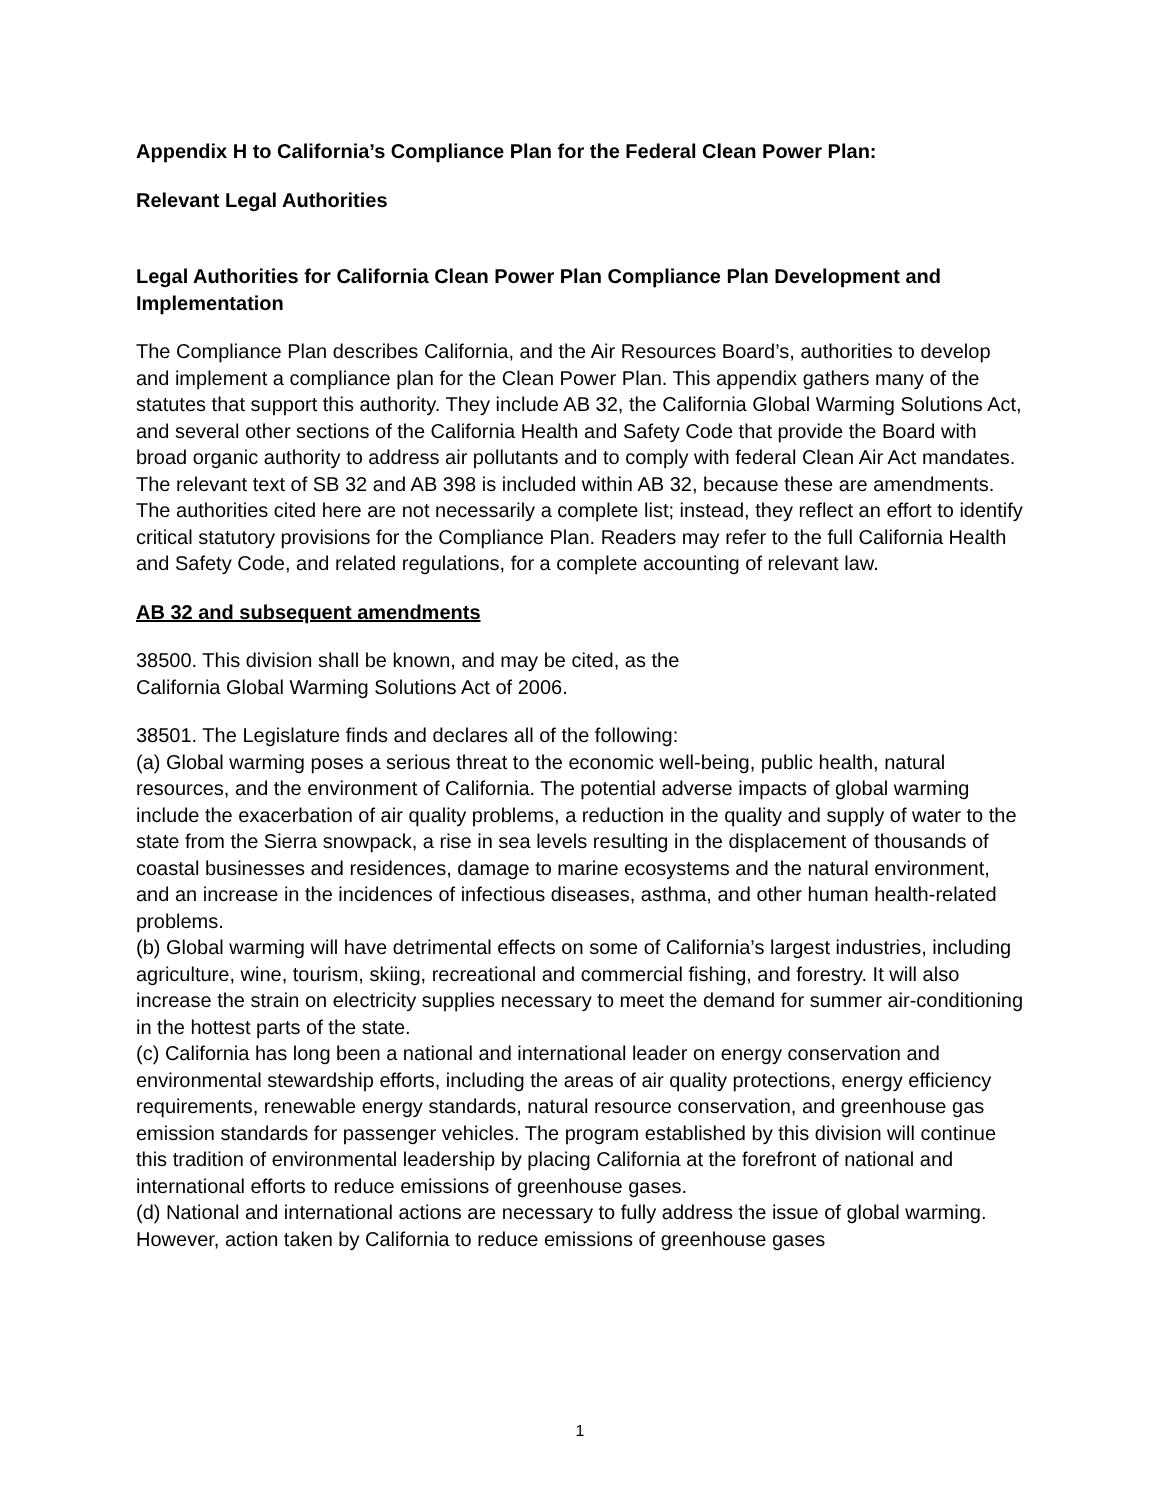Appendix H to California’s Compliance Plan for the Federal Clean Power Plan:
Relevant Legal Authorities
Legal Authorities for California Clean Power Plan Compliance Plan Development and Implementation
The Compliance Plan describes California, and the Air Resources Board’s, authorities to develop and implement a compliance plan for the Clean Power Plan. This appendix gathers many of the statutes that support this authority. They include AB 32, the California Global Warming Solutions Act, and several other sections of the California Health and Safety Code that provide the Board with broad organic authority to address air pollutants and to comply with federal Clean Air Act mandates. The relevant text of SB 32 and AB 398 is included within AB 32, because these are amendments. The authorities cited here are not necessarily a complete list; instead, they reflect an effort to identify critical statutory provisions for the Compliance Plan. Readers may refer to the full California Health and Safety Code, and related regulations, for a complete accounting of relevant law.
AB 32 and subsequent amendments
38500. This division shall be known, and may be cited, as the
California Global Warming Solutions Act of 2006.
38501. The Legislature finds and declares all of the following:
(a) Global warming poses a serious threat to the economic well-being, public health, natural resources, and the environment of California. The potential adverse impacts of global warming include the exacerbation of air quality problems, a reduction in the quality and supply of water to the state from the Sierra snowpack, a rise in sea levels resulting in the displacement of thousands of coastal businesses and residences, damage to marine ecosystems and the natural environment, and an increase in the incidences of infectious diseases, asthma, and other human health-related problems.
(b) Global warming will have detrimental effects on some of California’s largest industries, including agriculture, wine, tourism, skiing, recreational and commercial fishing, and forestry. It will also increase the strain on electricity supplies necessary to meet the demand for summer air-conditioning in the hottest parts of the state.
(c) California has long been a national and international leader on energy conservation and environmental stewardship efforts, including the areas of air quality protections, energy efficiency requirements, renewable energy standards, natural resource conservation, and greenhouse gas emission standards for passenger vehicles. The program established by this division will continue this tradition of environmental leadership by placing California at the forefront of national and international efforts to reduce emissions of greenhouse gases.
(d) National and international actions are necessary to fully address the issue of global warming. However, action taken by California to reduce emissions of greenhouse gases
1